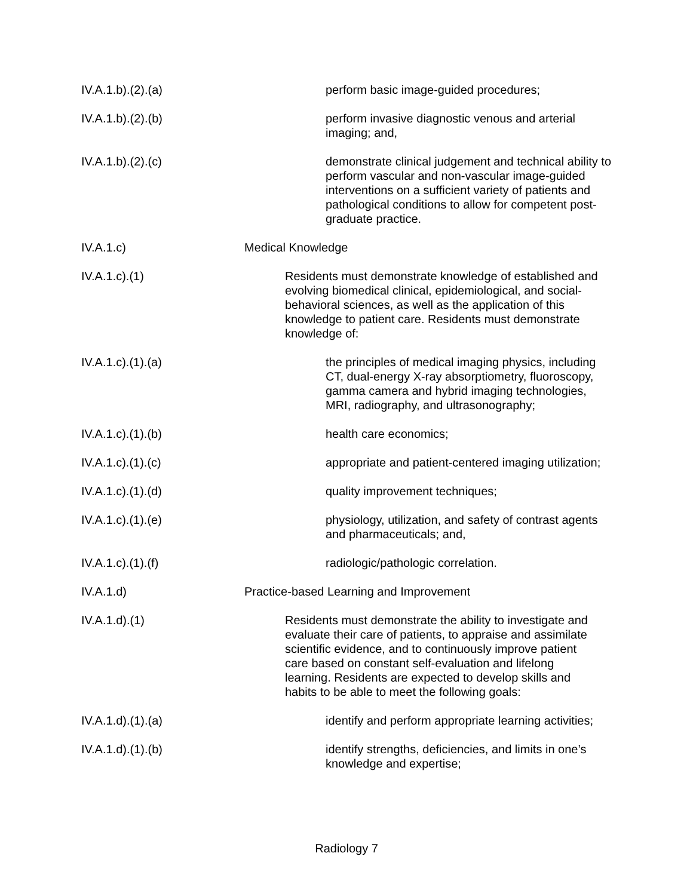IV.A.1.b).(2).(a) perform basic image-guided procedures;
IV.A.1.b).(2).(b) perform invasive diagnostic venous and arterial imaging; and,
IV.A.1.b).(2).(c) demonstrate clinical judgement and technical ability to perform vascular and non-vascular image-guided interventions on a sufficient variety of patients and pathological conditions to allow for competent post-graduate practice.
IV.A.1.c) Medical Knowledge
IV.A.1.c).(1) Residents must demonstrate knowledge of established and evolving biomedical clinical, epidemiological, and social-behavioral sciences, as well as the application of this knowledge to patient care. Residents must demonstrate knowledge of:
IV.A.1.c).(1).(a) the principles of medical imaging physics, including CT, dual-energy X-ray absorptiometry, fluoroscopy, gamma camera and hybrid imaging technologies, MRI, radiography, and ultrasonography;
IV.A.1.c).(1).(b) health care economics;
IV.A.1.c).(1).(c) appropriate and patient-centered imaging utilization;
IV.A.1.c).(1).(d) quality improvement techniques;
IV.A.1.c).(1).(e) physiology, utilization, and safety of contrast agents and pharmaceuticals; and,
IV.A.1.c).(1).(f) radiologic/pathologic correlation.
IV.A.1.d) Practice-based Learning and Improvement
IV.A.1.d).(1) Residents must demonstrate the ability to investigate and evaluate their care of patients, to appraise and assimilate scientific evidence, and to continuously improve patient care based on constant self-evaluation and lifelong learning. Residents are expected to develop skills and habits to be able to meet the following goals:
IV.A.1.d).(1).(a) identify and perform appropriate learning activities;
IV.A.1.d).(1).(b) identify strengths, deficiencies, and limits in one’s knowledge and expertise;
Radiology 7